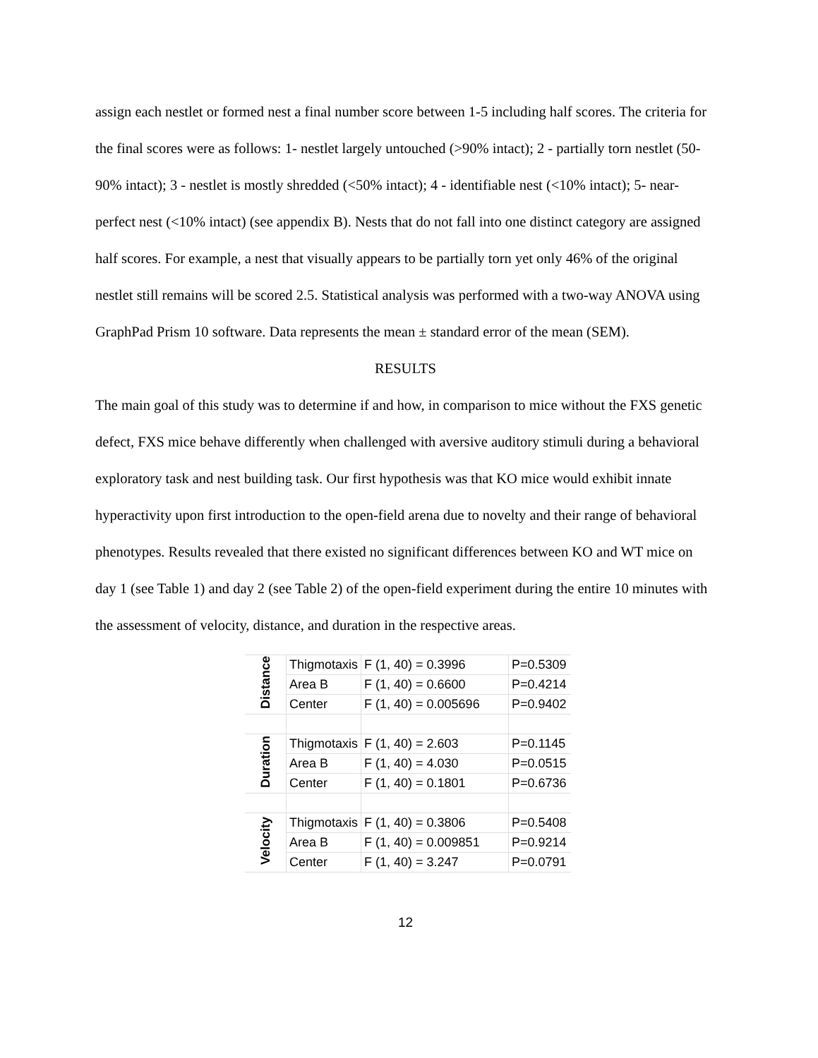assign each nestlet or formed nest a final number score between 1-5 including half scores. The criteria for the final scores were as follows: 1- nestlet largely untouched (>90% intact); 2 - partially torn nestlet (50-90% intact); 3 - nestlet is mostly shredded (<50% intact); 4 - identifiable nest (<10% intact); 5- near-perfect nest (<10% intact) (see appendix B). Nests that do not fall into one distinct category are assigned half scores. For example, a nest that visually appears to be partially torn yet only 46% of the original nestlet still remains will be scored 2.5. Statistical analysis was performed with a two-way ANOVA using GraphPad Prism 10 software. Data represents the mean ± standard error of the mean (SEM).
RESULTS
The main goal of this study was to determine if and how, in comparison to mice without the FXS genetic defect, FXS mice behave differently when challenged with aversive auditory stimuli during a behavioral exploratory task and nest building task. Our first hypothesis was that KO mice would exhibit innate hyperactivity upon first introduction to the open-field arena due to novelty and their range of behavioral phenotypes. Results revealed that there existed no significant differences between KO and WT mice on day 1 (see Table 1) and day 2 (see Table 2) of the open-field experiment during the entire 10 minutes with the assessment of velocity, distance, and duration in the respective areas.
| Distance | Thigmotaxis | F (1, 40) = 0.3996 | P=0.5309 |
| | Area B | F (1, 40) = 0.6600 | P=0.4214 |
| | Center | F (1, 40) = 0.005696 | P=0.9402 |
| Duration | Thigmotaxis | F (1, 40) = 2.603 | P=0.1145 |
| | Area B | F (1, 40) = 4.030 | P=0.0515 |
| | Center | F (1, 40) = 0.1801 | P=0.6736 |
| Velocity | Thigmotaxis | F (1, 40) = 0.3806 | P=0.5408 |
| | Area B | F (1, 40) = 0.009851 | P=0.9214 |
| | Center | F (1, 40) = 3.247 | P=0.0791 |
12